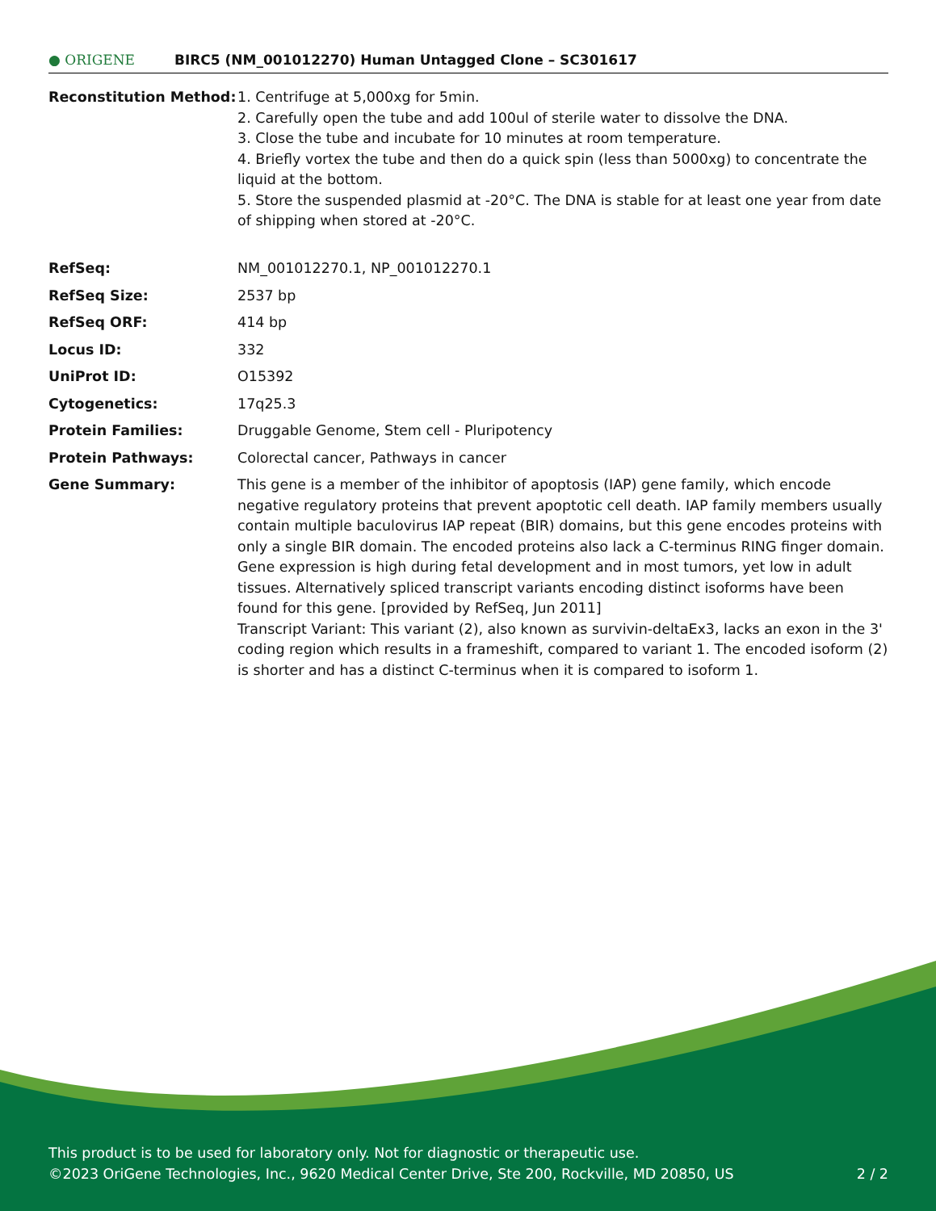● ORIGENE
BIRC5 (NM_001012270) Human Untagged Clone – SC301617
| Reconstitution Method: | 1. Centrifuge at 5,000xg for 5min. 2. Carefully open the tube and add 100ul of sterile water to dissolve the DNA. 3. Close the tube and incubate for 10 minutes at room temperature. 4. Briefly vortex the tube and then do a quick spin (less than 5000xg) to concentrate the liquid at the bottom. 5. Store the suspended plasmid at -20°C. The DNA is stable for at least one year from date of shipping when stored at -20°C. |
| RefSeq: | NM_001012270.1 , NP_001012270.1 |
| RefSeq Size: | 2537 bp |
| RefSeq ORF: | 414 bp |
| Locus ID: | 332 |
| UniProt ID: | O15392 |
| Cytogenetics: | 17q25.3 |
| Protein Families: | Druggable Genome, Stem cell - Pluripotency |
| Protein Pathways: | Colorectal cancer, Pathways in cancer |
| Gene Summary: | This gene is a member of the inhibitor of apoptosis (IAP) gene family, which encode negative regulatory proteins that prevent apoptotic cell death. IAP family members usually contain multiple baculovirus IAP repeat (BIR) domains, but this gene encodes proteins with only a single BIR domain. The encoded proteins also lack a C-terminus RING finger domain. Gene expression is high during fetal development and in most tumors, yet low in adult tissues. Alternatively spliced transcript variants encoding distinct isoforms have been found for this gene. [provided by RefSeq, Jun 2011] Transcript Variant: This variant (2), also known as survivin-deltaEx3, lacks an exon in the 3' coding region which results in a frameshift, compared to variant 1. The encoded isoform (2) is shorter and has a distinct C-terminus when it is compared to isoform 1. |
This product is to be used for laboratory only. Not for diagnostic or therapeutic use.
©2023 OriGene Technologies, Inc., 9620 Medical Center Drive, Ste 200, Rockville, MD 20850, US 2 / 2